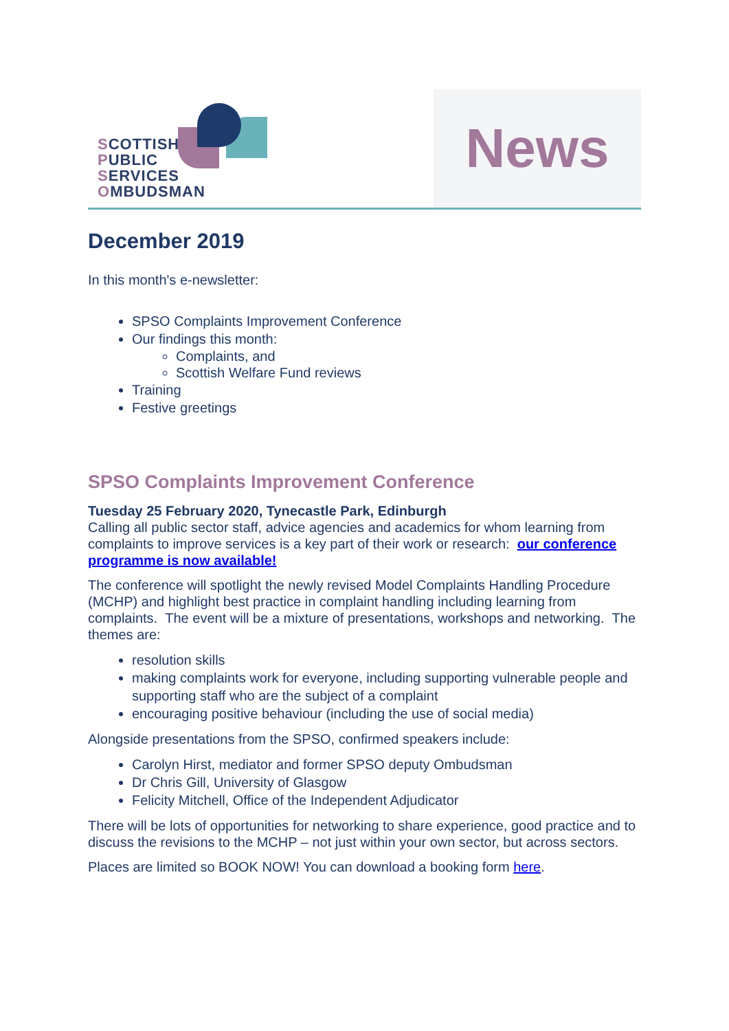SCOTTISH
PUBLIC
SERVICES
OMBUDSMAN
News
December 2019
In this month's e-newsletter:
SPSO Complaints Improvement Conference
Our findings this month:
Complaints, and
Scottish Welfare Fund reviews
Training
Festive greetings
SPSO Complaints Improvement Conference
Tuesday 25 February 2020, Tynecastle Park, Edinburgh
Calling all public sector staff, advice agencies and academics for whom learning from complaints to improve services is a key part of their work or research: our conference programme is now available!
The conference will spotlight the newly revised Model Complaints Handling Procedure (MCHP) and highlight best practice in complaint handling including learning from complaints. The event will be a mixture of presentations, workshops and networking. The themes are:
resolution skills
making complaints work for everyone, including supporting vulnerable people and supporting staff who are the subject of a complaint
encouraging positive behaviour (including the use of social media)
Alongside presentations from the SPSO, confirmed speakers include:
Carolyn Hirst, mediator and former SPSO deputy Ombudsman
Dr Chris Gill, University of Glasgow
Felicity Mitchell, Office of the Independent Adjudicator
There will be lots of opportunities for networking to share experience, good practice and to discuss the revisions to the MCHP – not just within your own sector, but across sectors.
Places are limited so BOOK NOW! You can download a booking form here.